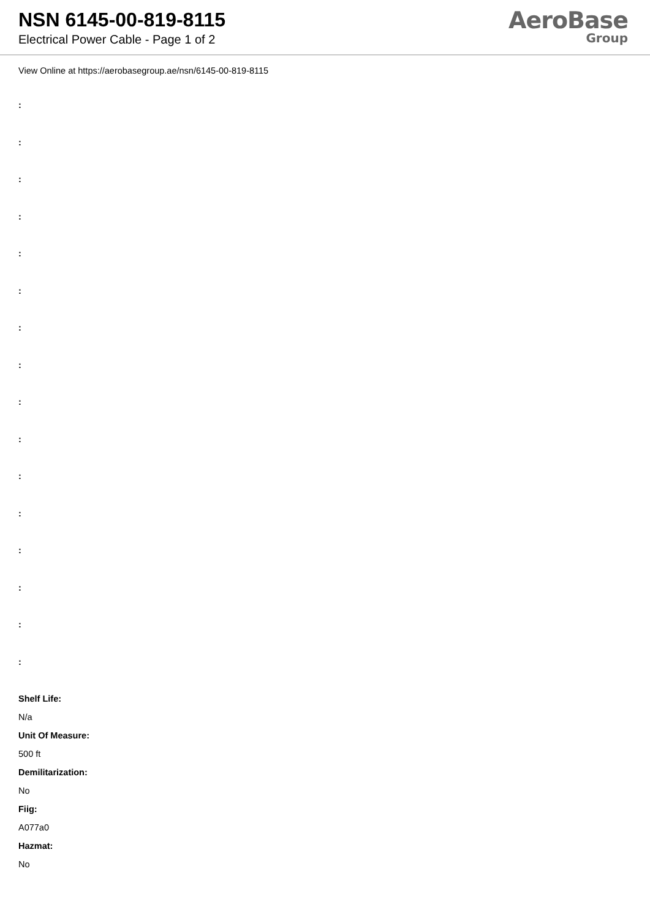NSN 6145-00-819-8115
Electrical Power Cable - Page 1 of 2
AeroBase
Group
View Online at https://aerobasegroup.ae/nsn/6145-00-819-8115
:
:
:
:
:
:
:
:
:
:
:
:
:
:
:
:
Shelf Life:
N/a
Unit Of Measure:
500 ft
Demilitarization:
No
Fiig:
A077a0
Hazmat:
No